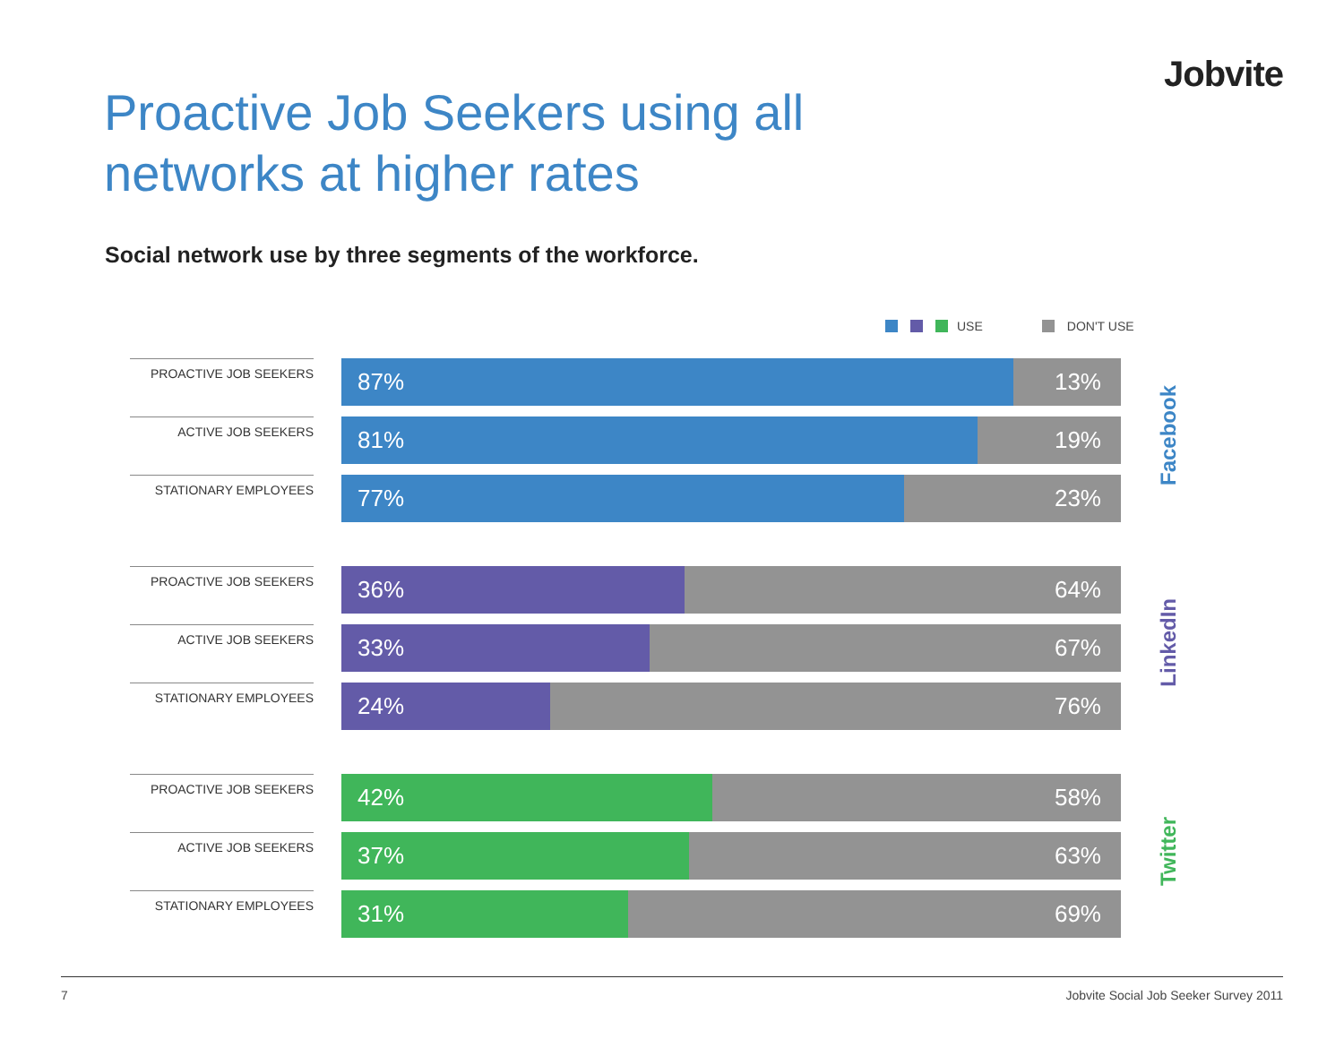Jobvite
Proactive Job Seekers using all
networks at higher rates
Social network use by three segments of the workforce.
USE DON'T USE
PROACTIVE JOB SEEKERS
87% 13%
ACTIVE JOB SEEKERS
81% 19%
STATIONARY EMPLOYEES
77% 23%
Facebook
PROACTIVE JOB SEEKERS
36% 64%
ACTIVE JOB SEEKERS
33% 67%
STATIONARY EMPLOYEES
24% 76%
LinkedIn
PROACTIVE JOB SEEKERS
42% 58%
ACTIVE JOB SEEKERS
37% 63%
STATIONARY EMPLOYEES
31% 69%
Twitter
7 Jobvite Social Job Seeker Survey 2011